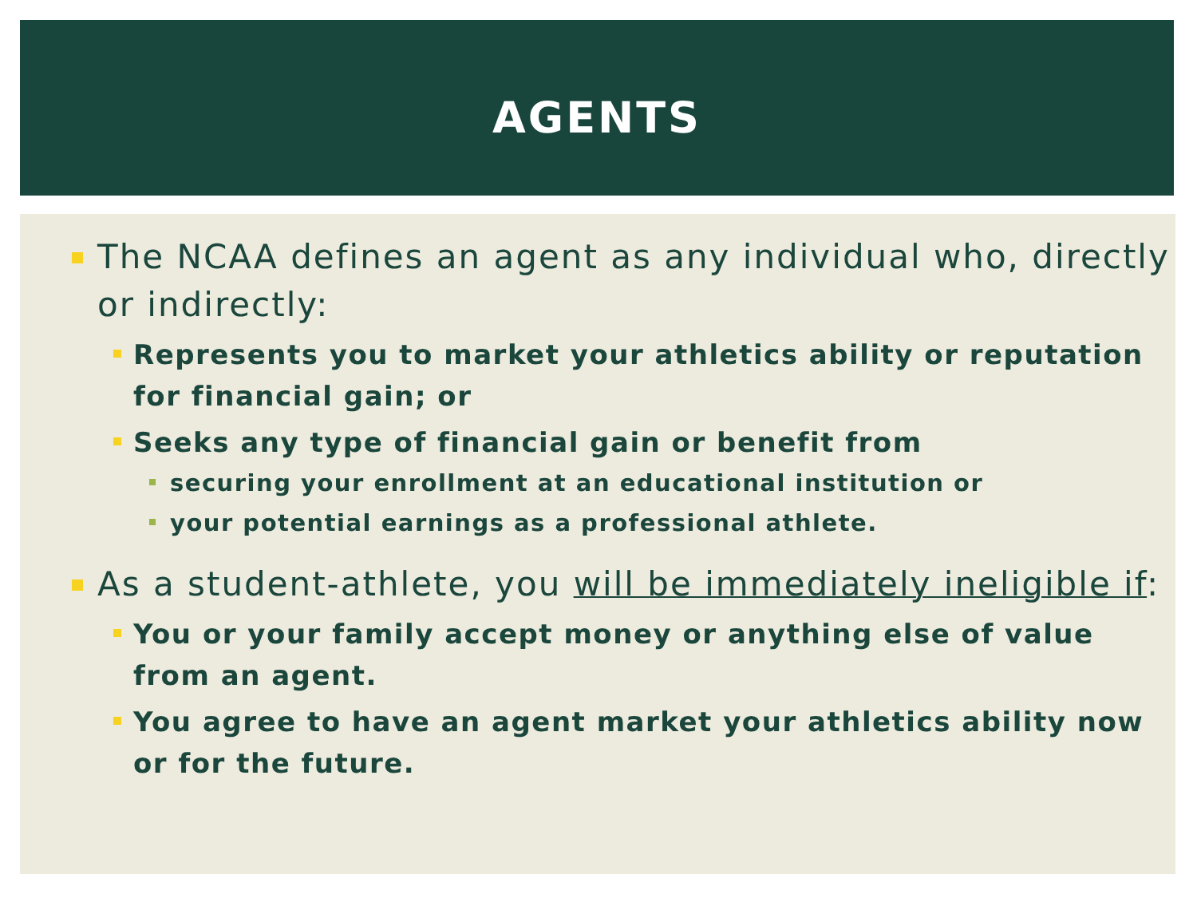AGENTS
The NCAA defines an agent as any individual who, directly or indirectly:
Represents you to market your athletics ability or reputation for financial gain; or
Seeks any type of financial gain or benefit from
securing your enrollment at an educational institution or
your potential earnings as a professional athlete.
As a student-athlete, you will be immediately ineligible if:
You or your family accept money or anything else of value from an agent.
You agree to have an agent market your athletics ability now or for the future.